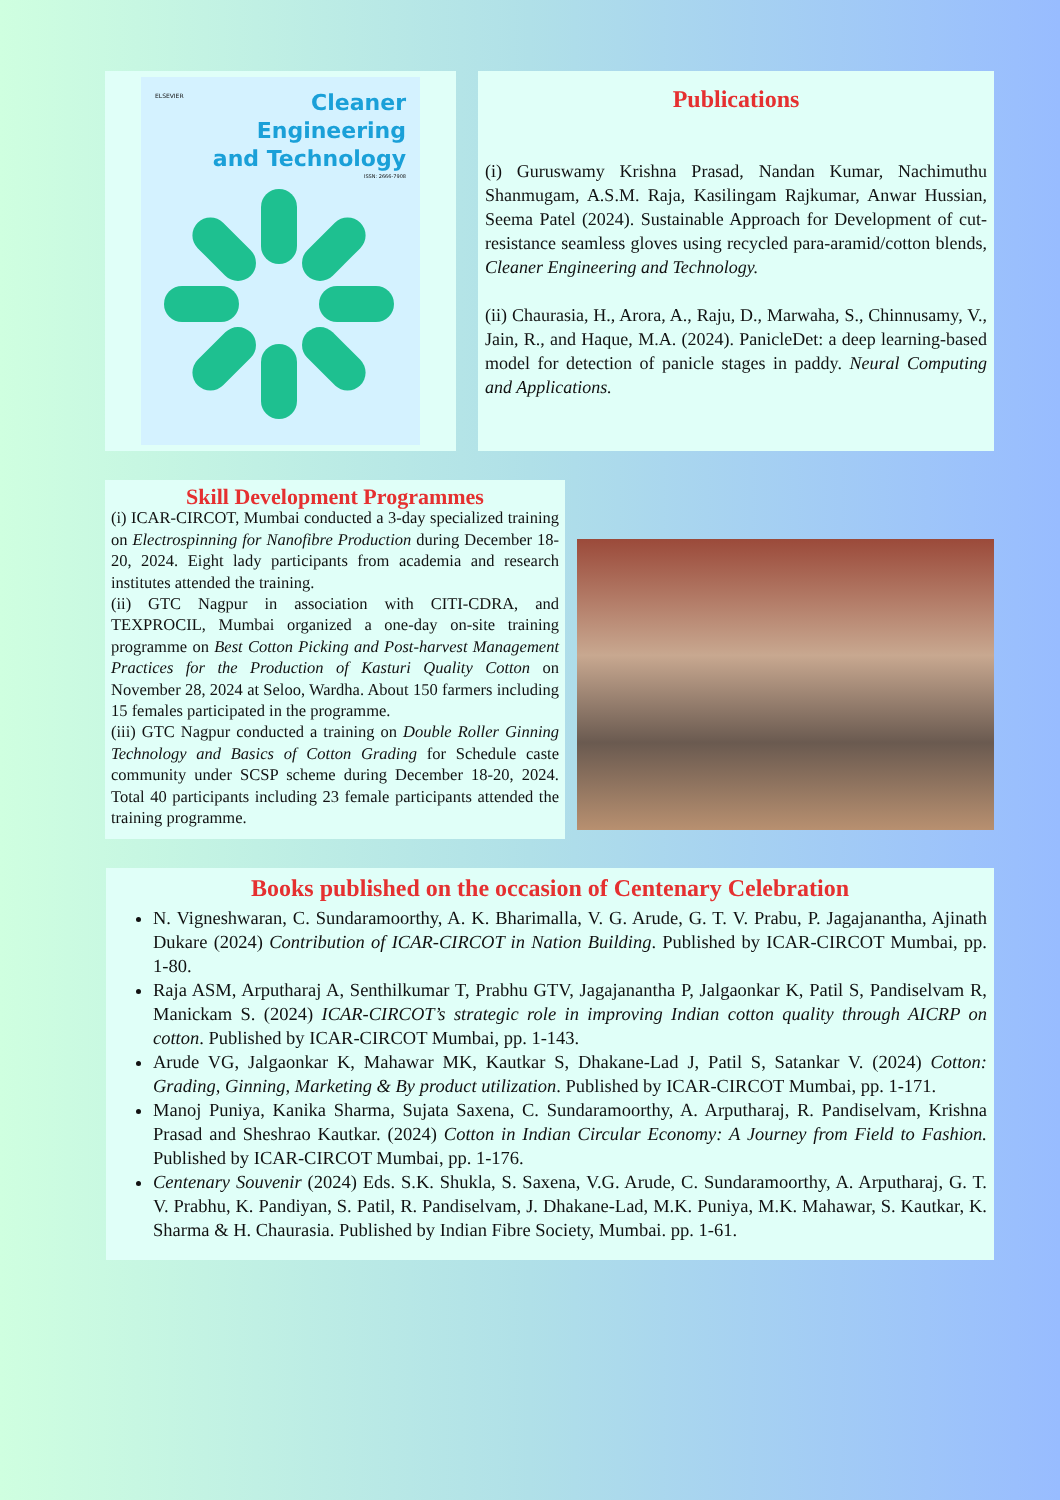ELSEVIER
Cleaner
Engineering
and Technology
ISSN: 2666-7908
Publications
(i) Guruswamy Krishna Prasad, Nandan Kumar, Nachimuthu Shanmugam, A.S.M. Raja, Kasilingam Rajkumar, Anwar Hussian, Seema Patel (2024). Sustainable Approach for Development of cut-resistance seamless gloves using recycled para-aramid/cotton blends, Cleaner Engineering and Technology.
(ii) Chaurasia, H., Arora, A., Raju, D., Marwaha, S., Chinnusamy, V., Jain, R., and Haque, M.A. (2024). PanicleDet: a deep learning-based model for detection of panicle stages in paddy. Neural Computing and Applications.
Skill Development Programmes
(i) ICAR-CIRCOT, Mumbai conducted a 3-day specialized training on Electrospinning for Nanofibre Production during December 18-20, 2024. Eight lady participants from academia and research institutes attended the training.
(ii) GTC Nagpur in association with CITI-CDRA, and TEXPROCIL, Mumbai organized a one-day on-site training programme on Best Cotton Picking and Post-harvest Management Practices for the Production of Kasturi Quality Cotton on November 28, 2024 at Seloo, Wardha. About 150 farmers including 15 females participated in the programme.
(iii) GTC Nagpur conducted a training on Double Roller Ginning Technology and Basics of Cotton Grading for Schedule caste community under SCSP scheme during December 18-20, 2024. Total 40 participants including 23 female participants attended the training programme.
Books published on the occasion of Centenary Celebration
N. Vigneshwaran, C. Sundaramoorthy, A. K. Bharimalla, V. G. Arude, G. T. V. Prabu, P. Jagajanantha, Ajinath Dukare (2024) Contribution of ICAR-CIRCOT in Nation Building. Published by ICAR-CIRCOT Mumbai, pp. 1-80.
Raja ASM, Arputharaj A, Senthilkumar T, Prabhu GTV, Jagajanantha P, Jalgaonkar K, Patil S, Pandiselvam R, Manickam S. (2024) ICAR-CIRCOT’s strategic role in improving Indian cotton quality through AICRP on cotton. Published by ICAR-CIRCOT Mumbai, pp. 1-143.
Arude VG, Jalgaonkar K, Mahawar MK, Kautkar S, Dhakane-Lad J, Patil S, Satankar V. (2024) Cotton: Grading, Ginning, Marketing & By product utilization. Published by ICAR-CIRCOT Mumbai, pp. 1-171.
Manoj Puniya, Kanika Sharma, Sujata Saxena, C. Sundaramoorthy, A. Arputharaj, R. Pandiselvam, Krishna Prasad and Sheshrao Kautkar. (2024) Cotton in Indian Circular Economy: A Journey from Field to Fashion. Published by ICAR-CIRCOT Mumbai, pp. 1-176.
Centenary Souvenir (2024) Eds. S.K. Shukla, S. Saxena, V.G. Arude, C. Sundaramoorthy, A. Arputharaj, G. T. V. Prabhu, K. Pandiyan, S. Patil, R. Pandiselvam, J. Dhakane-Lad, M.K. Puniya, M.K. Mahawar, S. Kautkar, K. Sharma & H. Chaurasia. Published by Indian Fibre Society, Mumbai. pp. 1-61.